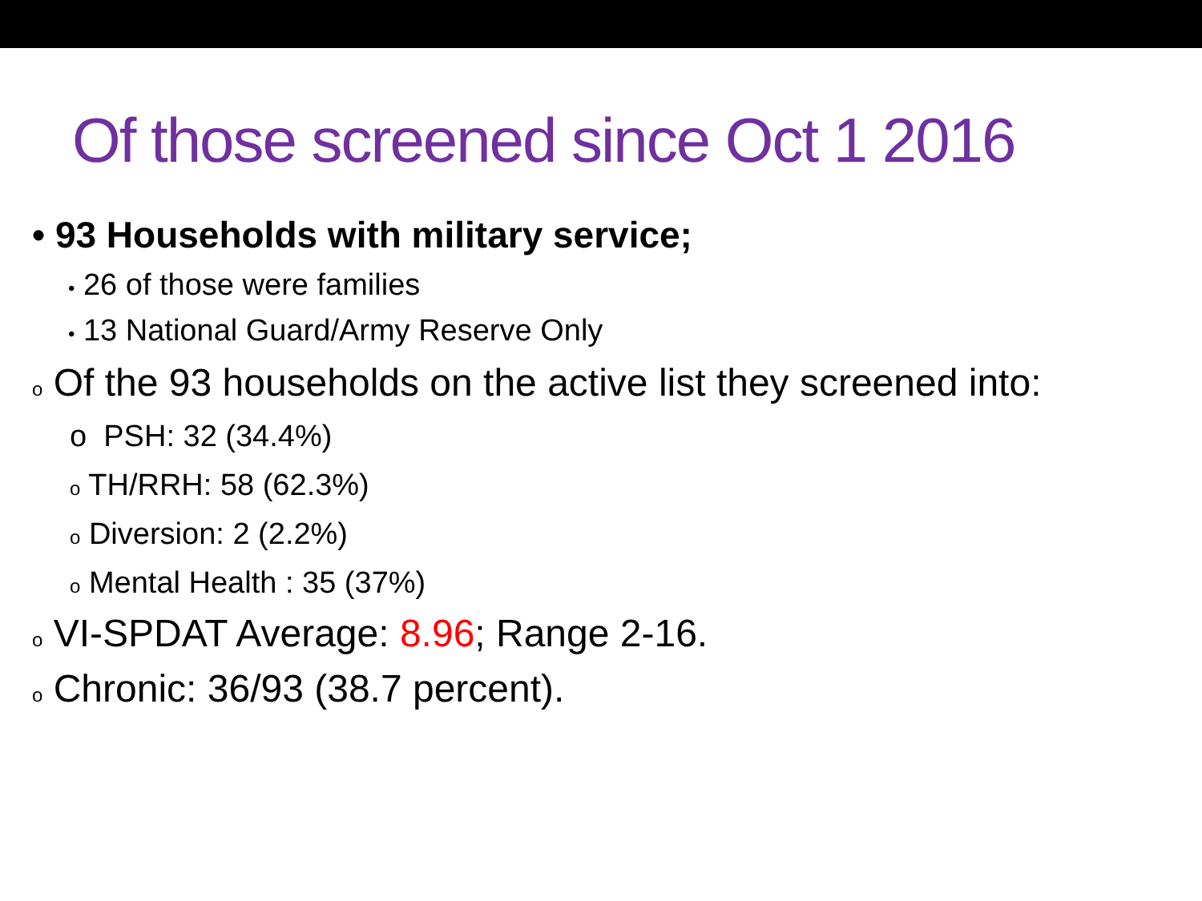Of those screened since Oct 1 2016
• 93 Households with military service;
• 26 of those were families
• 13 National Guard/Army Reserve Only
o Of the 93 households on the active list they screened into:
o PSH: 32 (34.4%)
o TH/RRH: 58 (62.3%)
o Diversion: 2 (2.2%)
o Mental Health : 35 (37%)
o VI-SPDAT Average: 8.96; Range 2-16.
o Chronic: 36/93 (38.7 percent).